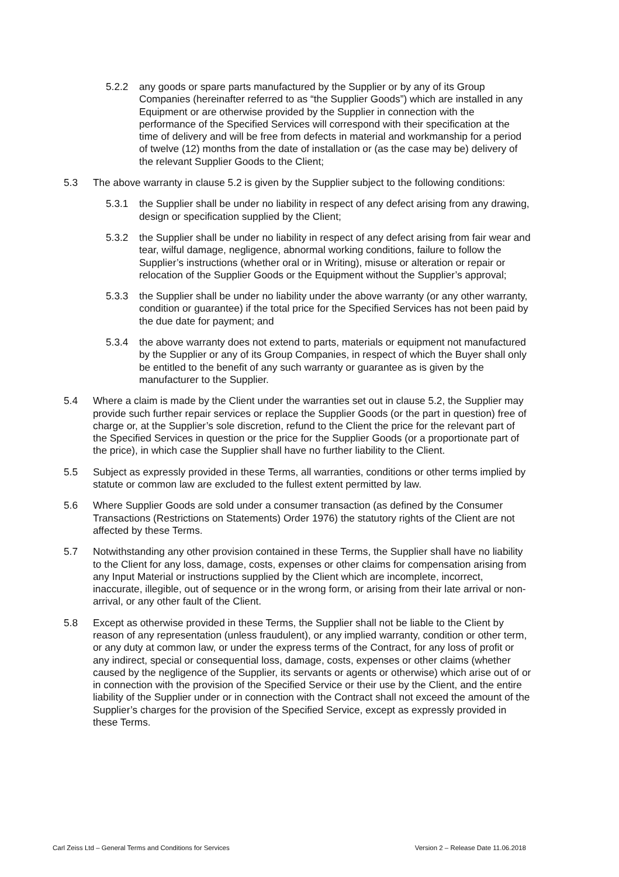5.2.2 any goods or spare parts manufactured by the Supplier or by any of its Group Companies (hereinafter referred to as “the Supplier Goods”) which are installed in any Equipment or are otherwise provided by the Supplier in connection with the performance of the Specified Services will correspond with their specification at the time of delivery and will be free from defects in material and workmanship for a period of twelve (12) months from the date of installation or (as the case may be) delivery of the relevant Supplier Goods to the Client;
5.3 The above warranty in clause 5.2 is given by the Supplier subject to the following conditions:
5.3.1 the Supplier shall be under no liability in respect of any defect arising from any drawing, design or specification supplied by the Client;
5.3.2 the Supplier shall be under no liability in respect of any defect arising from fair wear and tear, wilful damage, negligence, abnormal working conditions, failure to follow the Supplier’s instructions (whether oral or in Writing), misuse or alteration or repair or relocation of the Supplier Goods or the Equipment without the Supplier’s approval;
5.3.3 the Supplier shall be under no liability under the above warranty (or any other warranty, condition or guarantee) if the total price for the Specified Services has not been paid by the due date for payment; and
5.3.4 the above warranty does not extend to parts, materials or equipment not manufactured by the Supplier or any of its Group Companies, in respect of which the Buyer shall only be entitled to the benefit of any such warranty or guarantee as is given by the manufacturer to the Supplier.
5.4 Where a claim is made by the Client under the warranties set out in clause 5.2, the Supplier may provide such further repair services or replace the Supplier Goods (or the part in question) free of charge or, at the Supplier’s sole discretion, refund to the Client the price for the relevant part of the Specified Services in question or the price for the Supplier Goods (or a proportionate part of the price), in which case the Supplier shall have no further liability to the Client.
5.5 Subject as expressly provided in these Terms, all warranties, conditions or other terms implied by statute or common law are excluded to the fullest extent permitted by law.
5.6 Where Supplier Goods are sold under a consumer transaction (as defined by the Consumer Transactions (Restrictions on Statements) Order 1976) the statutory rights of the Client are not affected by these Terms.
5.7 Notwithstanding any other provision contained in these Terms, the Supplier shall have no liability to the Client for any loss, damage, costs, expenses or other claims for compensation arising from any Input Material or instructions supplied by the Client which are incomplete, incorrect, inaccurate, illegible, out of sequence or in the wrong form, or arising from their late arrival or non-arrival, or any other fault of the Client.
5.8 Except as otherwise provided in these Terms, the Supplier shall not be liable to the Client by reason of any representation (unless fraudulent), or any implied warranty, condition or other term, or any duty at common law, or under the express terms of the Contract, for any loss of profit or any indirect, special or consequential loss, damage, costs, expenses or other claims (whether caused by the negligence of the Supplier, its servants or agents or otherwise) which arise out of or in connection with the provision of the Specified Service or their use by the Client, and the entire liability of the Supplier under or in connection with the Contract shall not exceed the amount of the Supplier’s charges for the provision of the Specified Service, except as expressly provided in these Terms.
Carl Zeiss Ltd – General Terms and Conditions for Services Version 2 – Release Date 11.06.2018